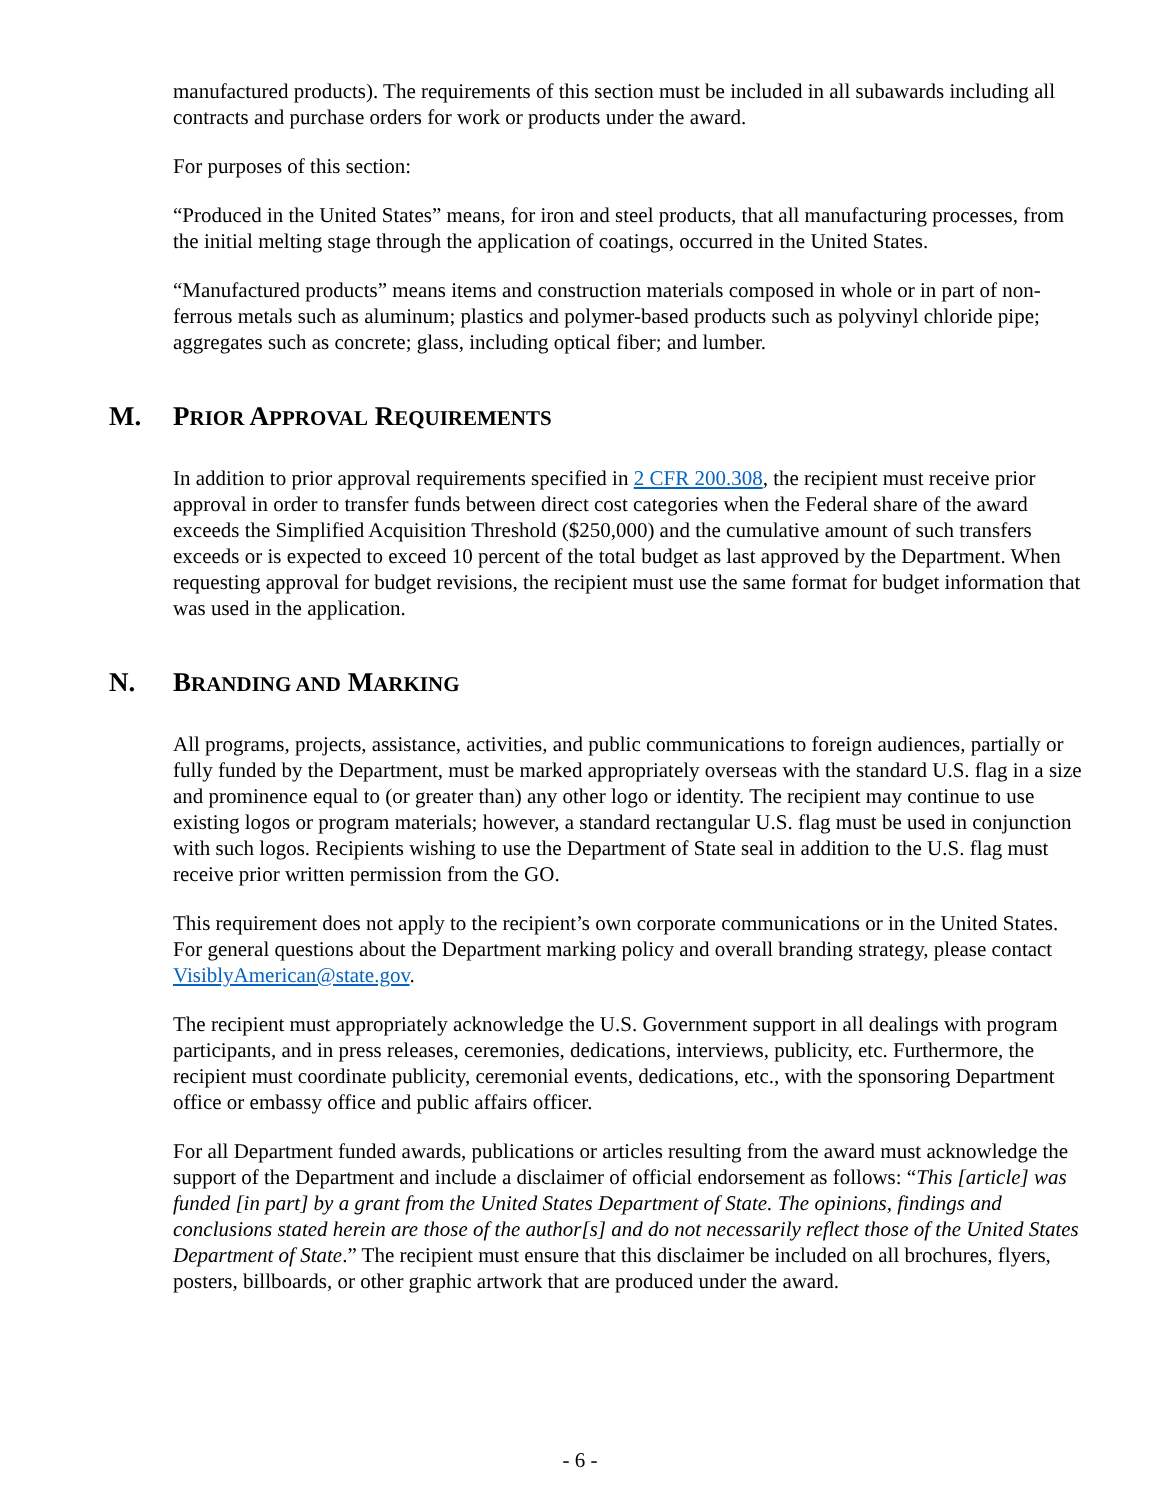manufactured products). The requirements of this section must be included in all subawards including all contracts and purchase orders for work or products under the award.
For purposes of this section:
“Produced in the United States” means, for iron and steel products, that all manufacturing processes, from the initial melting stage through the application of coatings, occurred in the United States.
“Manufactured products” means items and construction materials composed in whole or in part of non-ferrous metals such as aluminum; plastics and polymer-based products such as polyvinyl chloride pipe; aggregates such as concrete; glass, including optical fiber; and lumber.
M. PRIOR APPROVAL REQUIREMENTS
In addition to prior approval requirements specified in 2 CFR 200.308, the recipient must receive prior approval in order to transfer funds between direct cost categories when the Federal share of the award exceeds the Simplified Acquisition Threshold ($250,000) and the cumulative amount of such transfers exceeds or is expected to exceed 10 percent of the total budget as last approved by the Department. When requesting approval for budget revisions, the recipient must use the same format for budget information that was used in the application.
N. BRANDING AND MARKING
All programs, projects, assistance, activities, and public communications to foreign audiences, partially or fully funded by the Department, must be marked appropriately overseas with the standard U.S. flag in a size and prominence equal to (or greater than) any other logo or identity. The recipient may continue to use existing logos or program materials; however, a standard rectangular U.S. flag must be used in conjunction with such logos. Recipients wishing to use the Department of State seal in addition to the U.S. flag must receive prior written permission from the GO.
This requirement does not apply to the recipient’s own corporate communications or in the United States. For general questions about the Department marking policy and overall branding strategy, please contact VisiblyAmerican@state.gov.
The recipient must appropriately acknowledge the U.S. Government support in all dealings with program participants, and in press releases, ceremonies, dedications, interviews, publicity, etc. Furthermore, the recipient must coordinate publicity, ceremonial events, dedications, etc., with the sponsoring Department office or embassy office and public affairs officer.
For all Department funded awards, publications or articles resulting from the award must acknowledge the support of the Department and include a disclaimer of official endorsement as follows: “This [article] was funded [in part] by a grant from the United States Department of State. The opinions, findings and conclusions stated herein are those of the author[s] and do not necessarily reflect those of the United States Department of State.” The recipient must ensure that this disclaimer be included on all brochures, flyers, posters, billboards, or other graphic artwork that are produced under the award.
- 6 -